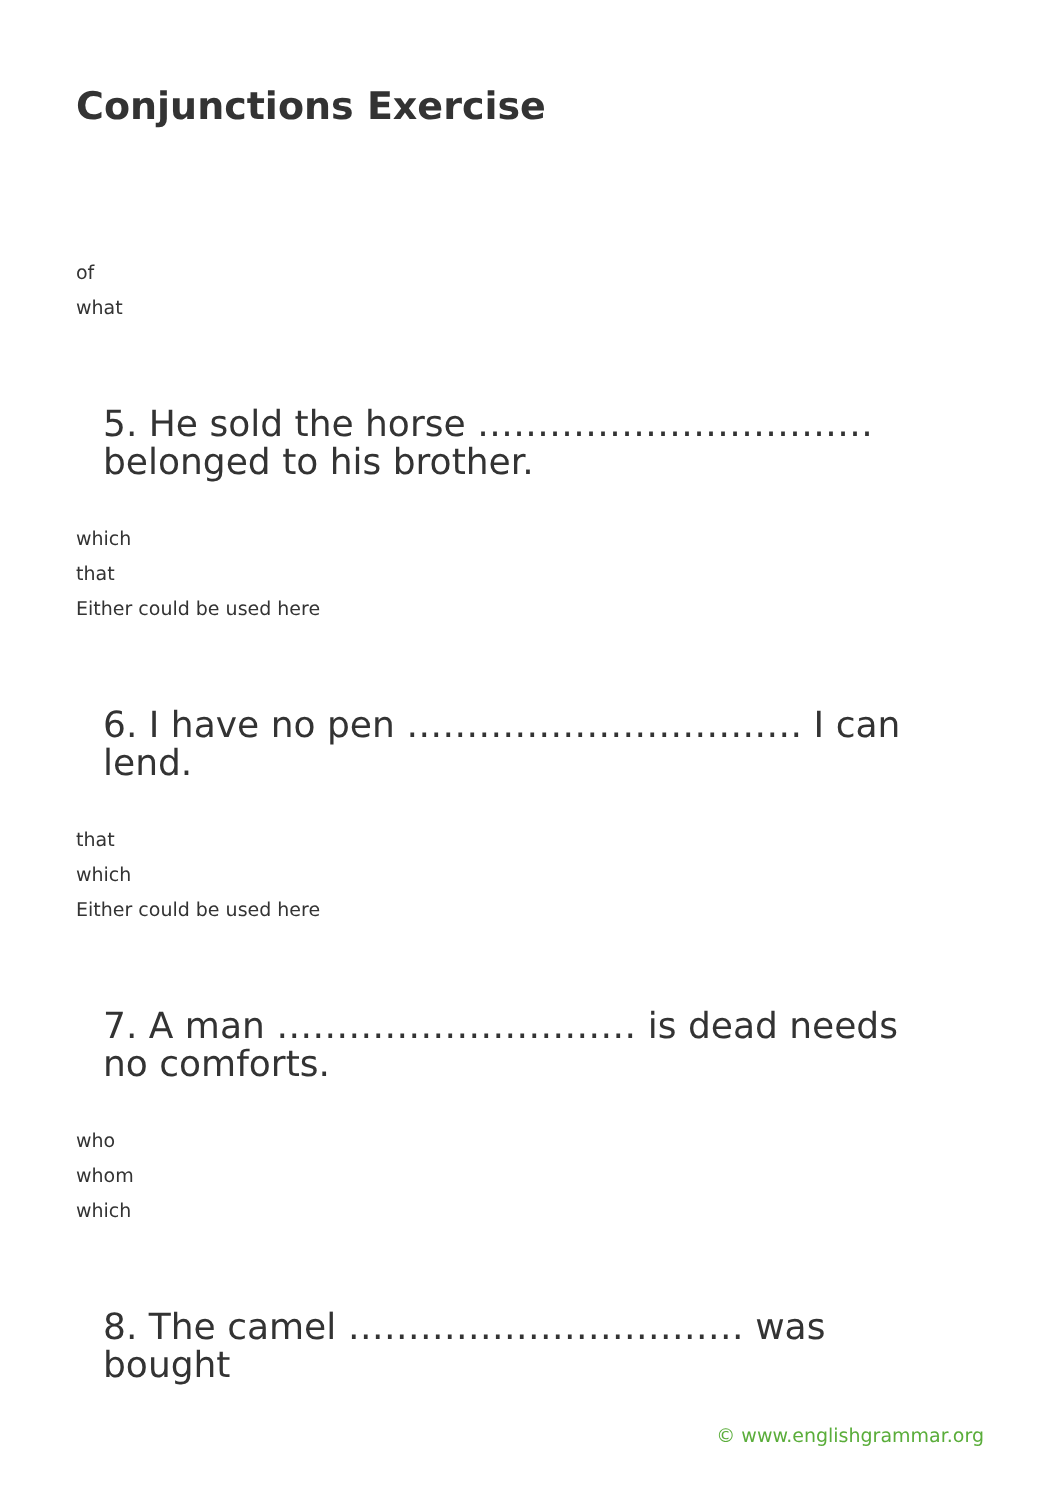Conjunctions Exercise
of
what
5. He sold the horse …………………………… belonged to his brother.
which
that
Either could be used here
6. I have no pen …………………………… I can lend.
that
which
Either could be used here
7. A man ………………………… is dead needs no comforts.
who
whom
which
8. The camel …………………………… was bought
© www.englishgrammar.org